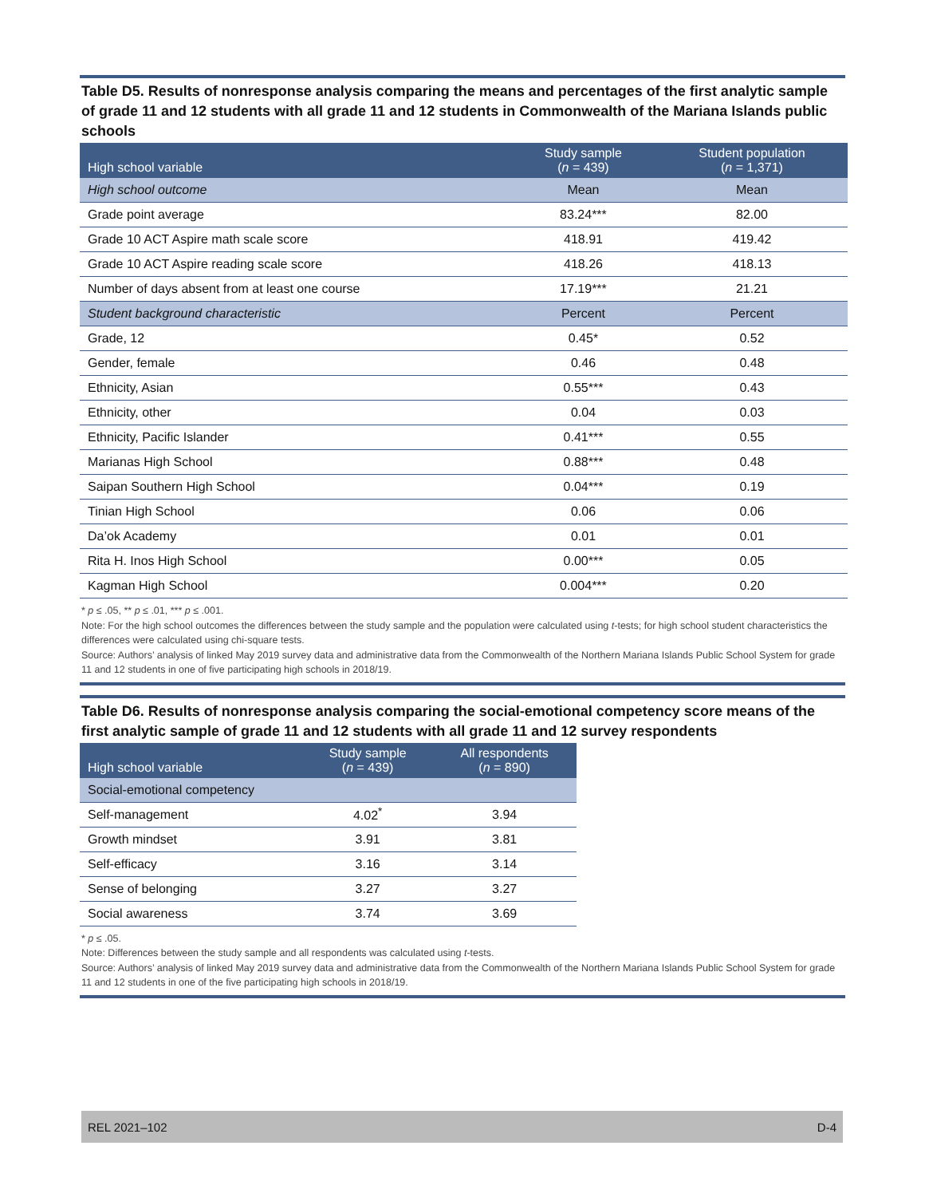Table D5. Results of nonresponse analysis comparing the means and percentages of the first analytic sample of grade 11 and 12 students with all grade 11 and 12 students in Commonwealth of the Mariana Islands public schools
| High school variable | Study sample ( n = 439) | Student population ( n = 1,371) |
| --- | --- | --- |
| High school outcome | Mean | Mean |
| Grade point average | 83.24*** | 82.00 |
| Grade 10 ACT Aspire math scale score | 418.91 | 419.42 |
| Grade 10 ACT Aspire reading scale score | 418.26 | 418.13 |
| Number of days absent from at least one course | 17.19*** | 21.21 |
| Student background characteristic | Percent | Percent |
| Grade, 12 | 0.45* | 0.52 |
| Gender, female | 0.46 | 0.48 |
| Ethnicity, Asian | 0.55*** | 0.43 |
| Ethnicity, other | 0.04 | 0.03 |
| Ethnicity, Pacific Islander | 0.41*** | 0.55 |
| Marianas High School | 0.88*** | 0.48 |
| Saipan Southern High School | 0.04*** | 0.19 |
| Tinian High School | 0.06 | 0.06 |
| Da’ok Academy | 0.01 | 0.01 |
| Rita H. Inos High School | 0.00*** | 0.05 |
| Kagman High School | 0.004*** | 0.20 |
* p ≤ .05, ** p ≤ .01, *** p ≤ .001.
Note: For the high school outcomes the differences between the study sample and the population were calculated using t-tests; for high school student characteristics the differences were calculated using chi-square tests.
Source: Authors’ analysis of linked May 2019 survey data and administrative data from the Commonwealth of the Northern Mariana Islands Public School System for grade 11 and 12 students in one of five participating high schools in 2018/19.
Table D6. Results of nonresponse analysis comparing the social-emotional competency score means of the first analytic sample of grade 11 and 12 students with all grade 11 and 12 survey respondents
| High school variable | Study sample ( n = 439) | All respondents ( n = 890) |
| --- | --- | --- |
| Social-emotional competency | | |
| Self-management | 4.02<sup>*</sup> | 3.94 |
| Growth mindset | 3.91 | 3.81 |
| Self-efficacy | 3.16 | 3.14 |
| Sense of belonging | 3.27 | 3.27 |
| Social awareness | 3.74 | 3.69 |
* p ≤ .05.
Note: Differences between the study sample and all respondents was calculated using t-tests.
Source: Authors’ analysis of linked May 2019 survey data and administrative data from the Commonwealth of the Northern Mariana Islands Public School System for grade 11 and 12 students in one of the five participating high schools in 2018/19.
REL 2021–102 D-4